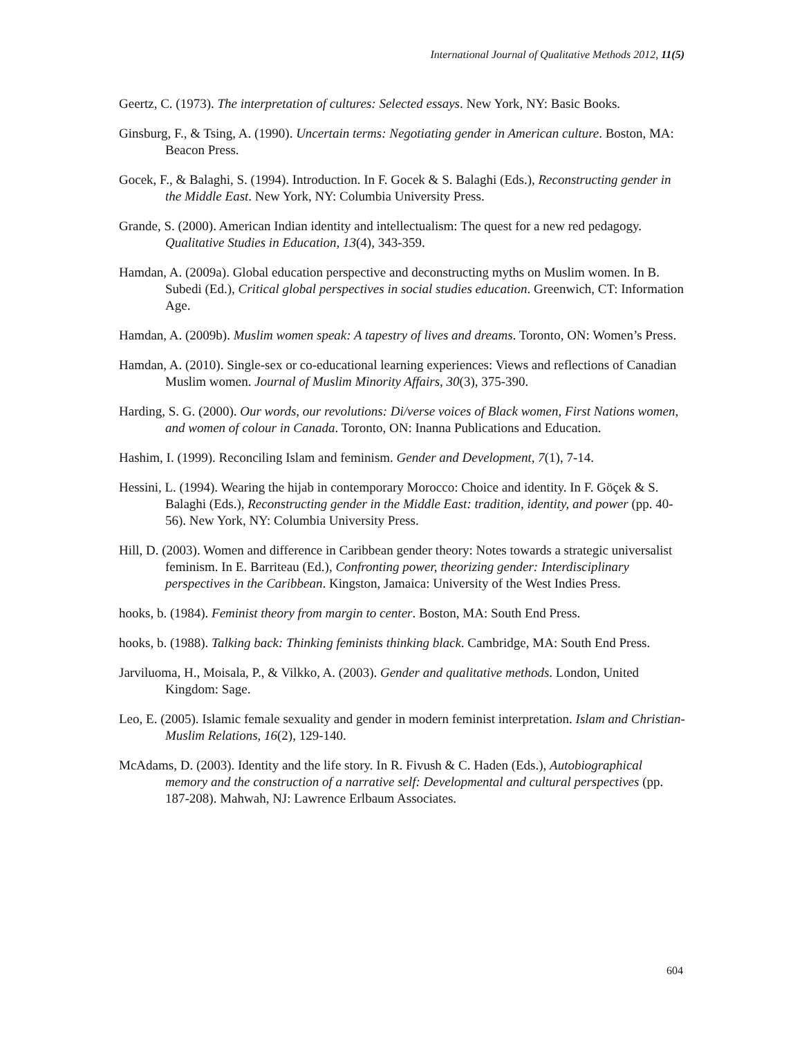International Journal of Qualitative Methods 2012, 11(5)
Geertz, C. (1973). The interpretation of cultures: Selected essays. New York, NY: Basic Books.
Ginsburg, F., & Tsing, A. (1990). Uncertain terms: Negotiating gender in American culture. Boston, MA: Beacon Press.
Gocek, F., & Balaghi, S. (1994). Introduction. In F. Gocek & S. Balaghi (Eds.), Reconstructing gender in the Middle East. New York, NY: Columbia University Press.
Grande, S. (2000). American Indian identity and intellectualism: The quest for a new red pedagogy. Qualitative Studies in Education, 13(4), 343-359.
Hamdan, A. (2009a). Global education perspective and deconstructing myths on Muslim women. In B. Subedi (Ed.), Critical global perspectives in social studies education. Greenwich, CT: Information Age.
Hamdan, A. (2009b). Muslim women speak: A tapestry of lives and dreams. Toronto, ON: Women’s Press.
Hamdan, A. (2010). Single-sex or co-educational learning experiences: Views and reflections of Canadian Muslim women. Journal of Muslim Minority Affairs, 30(3), 375-390.
Harding, S. G. (2000). Our words, our revolutions: Di/verse voices of Black women, First Nations women, and women of colour in Canada. Toronto, ON: Inanna Publications and Education.
Hashim, I. (1999). Reconciling Islam and feminism. Gender and Development, 7(1), 7-14.
Hessini, L. (1994). Wearing the hijab in contemporary Morocco: Choice and identity. In F. Göçek & S. Balaghi (Eds.), Reconstructing gender in the Middle East: tradition, identity, and power (pp. 40-56). New York, NY: Columbia University Press.
Hill, D. (2003). Women and difference in Caribbean gender theory: Notes towards a strategic universalist feminism. In E. Barriteau (Ed.), Confronting power, theorizing gender: Interdisciplinary perspectives in the Caribbean. Kingston, Jamaica: University of the West Indies Press.
hooks, b. (1984). Feminist theory from margin to center. Boston, MA: South End Press.
hooks, b. (1988). Talking back: Thinking feminists thinking black. Cambridge, MA: South End Press.
Jarviluoma, H., Moisala, P., & Vilkko, A. (2003). Gender and qualitative methods. London, United Kingdom: Sage.
Leo, E. (2005). Islamic female sexuality and gender in modern feminist interpretation. Islam and Christian-Muslim Relations, 16(2), 129-140.
McAdams, D. (2003). Identity and the life story. In R. Fivush & C. Haden (Eds.), Autobiographical memory and the construction of a narrative self: Developmental and cultural perspectives (pp. 187-208). Mahwah, NJ: Lawrence Erlbaum Associates.
604